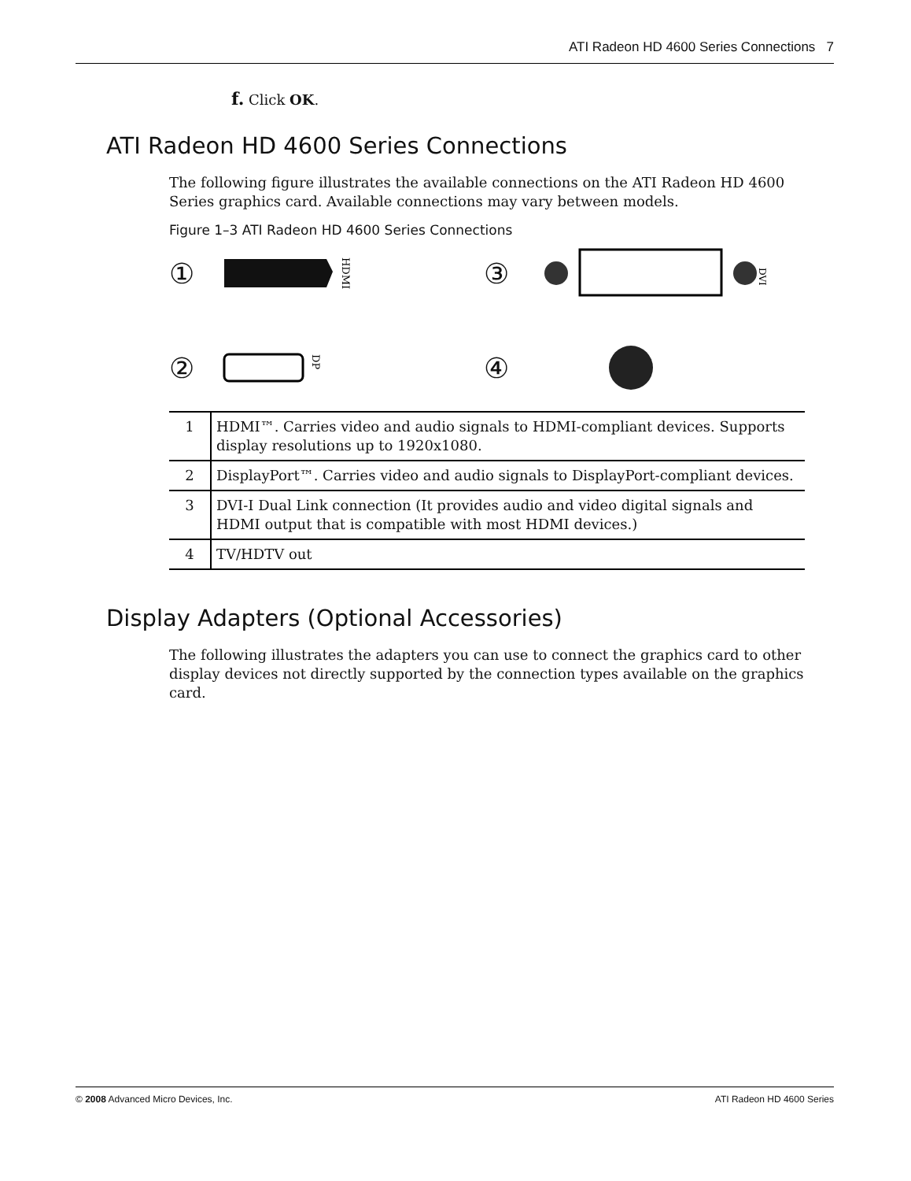ATI Radeon HD 4600 Series Connections 7
f. Click OK.
ATI Radeon HD 4600 Series Connections
The following figure illustrates the available connections on the ATI Radeon HD 4600 Series graphics card. Available connections may vary between models.
Figure 1–3 ATI Radeon HD 4600 Series Connections
①
HDMI
③
DVI
②
DP
④
| 1 | HDMI™. Carries video and audio signals to HDMI-compliant devices. Supports display resolutions up to 1920x1080. |
| 2 | DisplayPort™. Carries video and audio signals to DisplayPort-compliant devices. |
| 3 | DVI-I Dual Link connection (It provides audio and video digital signals and HDMI output that is compatible with most HDMI devices.) |
| 4 | TV/HDTV out |
Display Adapters (Optional Accessories)
The following illustrates the adapters you can use to connect the graphics card to other display devices not directly supported by the connection types available on the graphics card.
© 2008 Advanced Micro Devices, Inc. ATI Radeon HD 4600 Series